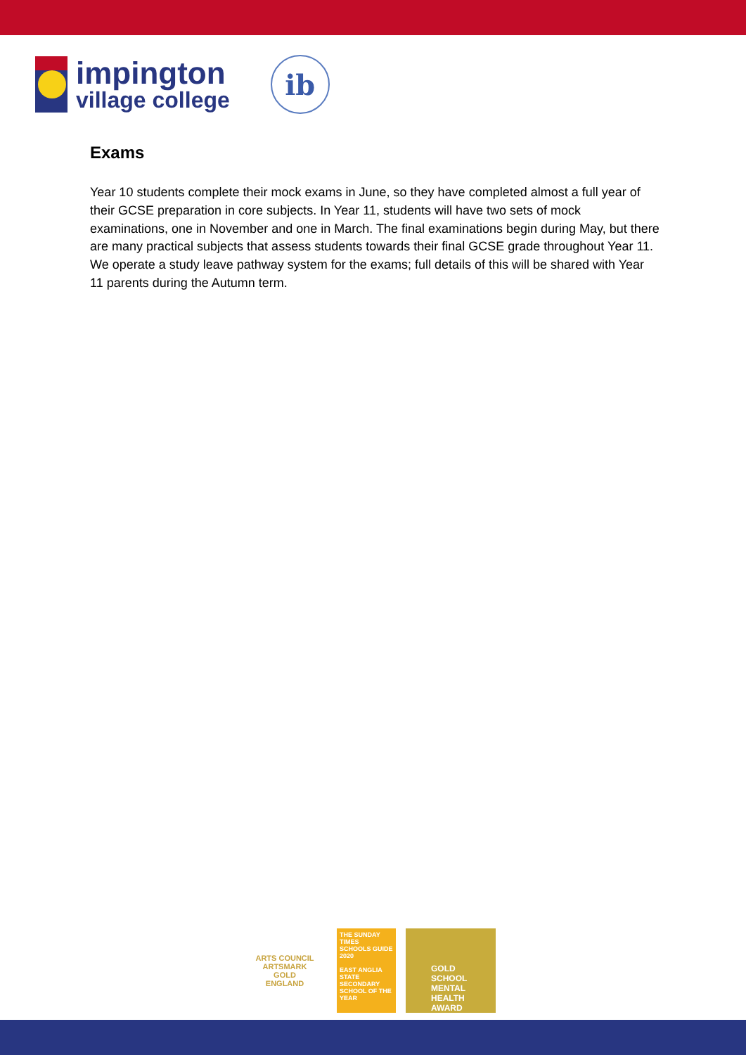impington
village college
ib
Exams
Year 10 students complete their mock exams in June, so they have completed almost a full year of their GCSE preparation in core subjects. In Year 11, students will have two sets of mock examinations, one in November and one in March. The final examinations begin during May, but there are many practical subjects that assess students towards their final GCSE grade throughout Year 11. We operate a study leave pathway system for the exams; full details of this will be shared with Year 11 parents during the Autumn term.
ARTS COUNCIL
ARTSMARK
GOLD
ENGLAND
THE SUNDAY TIMES
SCHOOLS GUIDE
2020
EAST ANGLIA
STATE SECONDARY SCHOOL OF THE YEAR
GOLD
SCHOOL MENTAL HEALTH AWARD